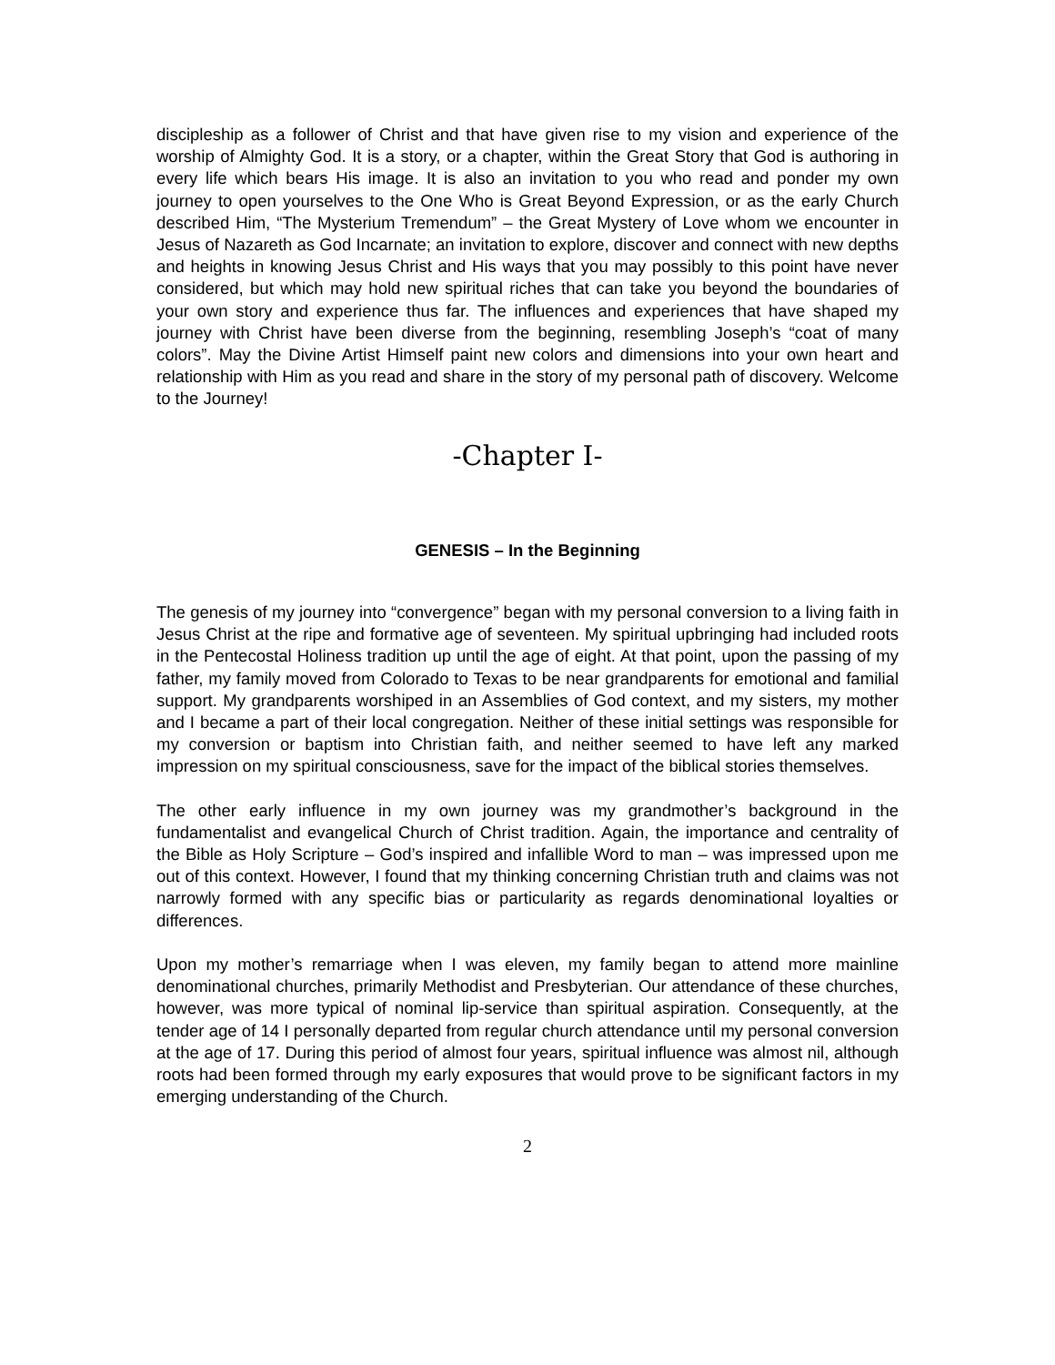discipleship as a follower of Christ and that have given rise to my vision and experience of the worship of Almighty God. It is a story, or a chapter, within the Great Story that God is authoring in every life which bears His image. It is also an invitation to you who read and ponder my own journey to open yourselves to the One Who is Great Beyond Expression, or as the early Church described Him, “The Mysterium Tremendum” – the Great Mystery of Love whom we encounter in Jesus of Nazareth as God Incarnate; an invitation to explore, discover and connect with new depths and heights in knowing Jesus Christ and His ways that you may possibly to this point have never considered, but which may hold new spiritual riches that can take you beyond the boundaries of your own story and experience thus far. The influences and experiences that have shaped my journey with Christ have been diverse from the beginning, resembling Joseph’s “coat of many colors”. May the Divine Artist Himself paint new colors and dimensions into your own heart and relationship with Him as you read and share in the story of my personal path of discovery. Welcome to the Journey!
-Chapter I-
GENESIS – In the Beginning
The genesis of my journey into “convergence” began with my personal conversion to a living faith in Jesus Christ at the ripe and formative age of seventeen. My spiritual upbringing had included roots in the Pentecostal Holiness tradition up until the age of eight. At that point, upon the passing of my father, my family moved from Colorado to Texas to be near grandparents for emotional and familial support. My grandparents worshiped in an Assemblies of God context, and my sisters, my mother and I became a part of their local congregation. Neither of these initial settings was responsible for my conversion or baptism into Christian faith, and neither seemed to have left any marked impression on my spiritual consciousness, save for the impact of the biblical stories themselves.
The other early influence in my own journey was my grandmother’s background in the fundamentalist and evangelical Church of Christ tradition. Again, the importance and centrality of the Bible as Holy Scripture – God’s inspired and infallible Word to man – was impressed upon me out of this context. However, I found that my thinking concerning Christian truth and claims was not narrowly formed with any specific bias or particularity as regards denominational loyalties or differences.
Upon my mother’s remarriage when I was eleven, my family began to attend more mainline denominational churches, primarily Methodist and Presbyterian. Our attendance of these churches, however, was more typical of nominal lip-service than spiritual aspiration. Consequently, at the tender age of 14 I personally departed from regular church attendance until my personal conversion at the age of 17. During this period of almost four years, spiritual influence was almost nil, although roots had been formed through my early exposures that would prove to be significant factors in my emerging understanding of the Church.
2